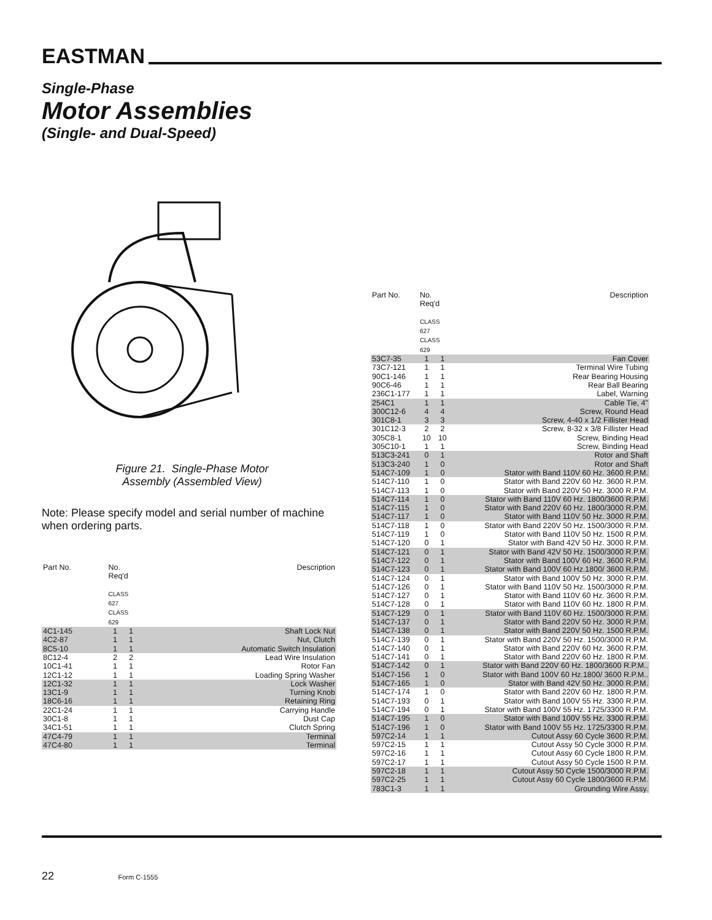EASTMAN
Single-Phase
Motor Assemblies
(Single- and Dual-Speed)
Figure 21. Single-Phase Motor Assembly (Assembled View)
Note: Please specify model and serial number of machine when ordering parts.
| Part No. | No. Req'd CLASS 627 CLASS 629 | | Description |
| --- | --- | --- | --- |
| 4C1-145 | 1 | 1 | Shaft Lock Nut |
| 4C2-87 | 1 | 1 | Nut, Clutch |
| 8C5-10 | 1 | 1 | Automatic Switch Insulation |
| 8C12-4 | 2 | 2 | Lead Wire Insulation |
| 10C1-41 | 1 | 1 | Rotor Fan |
| 12C1-12 | 1 | 1 | Loading Spring Washer |
| 12C1-32 | 1 | 1 | Lock Washer |
| 13C1-9 | 1 | 1 | Turning Knob |
| 18C6-16 | 1 | 1 | Retaining Ring |
| 22C1-24 | 1 | 1 | Carrying Handle |
| 30C1-8 | 1 | 1 | Dust Cap |
| 34C1-51 | 1 | 1 | Clutch Spring |
| 47C4-79 | 1 | 1 | Terminal |
| 47C4-80 | 1 | 1 | Terminal |
| Part No. | No. Req'd CLASS 627 CLASS 629 | | Description |
| --- | --- | --- | --- |
| 53C7-35 | 1 | 1 | Fan Cover |
| 73C7-121 | 1 | 1 | Terminal Wire Tubing |
| 90C1-146 | 1 | 1 | Rear Bearing Housing |
| 90C6-46 | 1 | 1 | Rear Ball Bearing |
| 236C1-177 | 1 | 1 | Label, Warning |
| 254C1 | 1 | 1 | Cable Tie, 4" |
| 300C12-6 | 4 | 4 | Screw, Round Head |
| 301C8-1 | 3 | 3 | Screw, 4-40 x 1/2 Fillister Head |
| 301C12-3 | 2 | 2 | Screw, 8-32 x 3/8 Fillister Head |
| 305C8-1 | 10 | 10 | Screw, Binding Head |
| 305C10-1 | 1 | 1 | Screw, Binding Head |
| 513C3-241 | 0 | 1 | Rotor and Shaft |
| 513C3-240 | 1 | 0 | Rotor and Shaft |
| 514C7-109 | 1 | 0 | Stator with Band 110V 60 Hz. 3600 R.P.M. |
| 514C7-110 | 1 | 0 | Stator with Band 220V 60 Hz. 3600 R.P.M. |
| 514C7-113 | 1 | 0 | Stator with Band 220V 50 Hz. 3000 R.P.M. |
| 514C7-114 | 1 | 0 | Stator with Band 110V 60 Hz. 1800/3600 R.P.M. |
| 514C7-115 | 1 | 0 | Stator with Band 220V 60 Hz. 1800/3000 R.P.M. |
| 514C7-117 | 1 | 0 | Stator with Band 110V 50 Hz. 3000 R.P.M. |
| 514C7-118 | 1 | 0 | Stator with Band 220V 50 Hz. 1500/3000 R.P.M. |
| 514C7-119 | 1 | 0 | Stator with Band 110V 50 Hz. 1500 R.P.M. |
| 514C7-120 | 0 | 1 | Stator with Band 42V 50 Hz. 3000 R.P.M. |
| 514C7-121 | 0 | 1 | Stator with Band 42V 50 Hz. 1500/3000 R.P.M. |
| 514C7-122 | 0 | 1 | Stator with Band 100V 60 Hz. 3600 R.P.M. |
| 514C7-123 | 0 | 1 | Stator with Band 100V 60 Hz.1800/ 3600 R.P.M. |
| 514C7-124 | 0 | 1 | Stator with Band 100V 50 Hz. 3000 R.P.M. |
| 514C7-126 | 0 | 1 | Stator with Band 110V 50 Hz. 1500/3000 R.P.M. |
| 514C7-127 | 0 | 1 | Stator with Band 110V 60 Hz. 3600 R.P.M. |
| 514C7-128 | 0 | 1 | Stator with Band 110V 60 Hz. 1800 R.P.M. |
| 514C7-129 | 0 | 1 | Stator with Band 110V 60 Hz. 1500/3000 R.P.M. |
| 514C7-137 | 0 | 1 | Stator with Band 220V 50 Hz. 3000 R.P.M. |
| 514C7-138 | 0 | 1 | Stator with Band 220V 50 Hz. 1500 R.P.M. |
| 514C7-139 | 0 | 1 | Stator with Band 220V 50 Hz. 1500/3000 R.P.M. |
| 514C7-140 | 0 | 1 | Stator with Band 220V 60 Hz. 3600 R.P.M. |
| 514C7-141 | 0 | 1 | Stator with Band 220V 60 Hz. 1800 R.P.M. |
| 514C7-142 | 0 | 1 | Stator with Band 220V 60 Hz. 1800/3600 R.P.M.. |
| 514C7-156 | 1 | 0 | Stator with Band 100V 60 Hz.1800/ 3600 R.P.M.. |
| 514C7-165 | 1 | 0 | Stator with Band 42V 50 Hz. 3000 R.P.M. |
| 514C7-174 | 1 | 0 | Stator with Band 220V 60 Hz. 1800 R.P.M. |
| 514C7-193 | 0 | 1 | Stator with Band 100V 55 Hz. 3300 R.P.M. |
| 514C7-194 | 0 | 1 | Stator with Band 100V 55 Hz. 1725/3300 R.P.M. |
| 514C7-195 | 1 | 0 | Stator with Band 100V 55 Hz. 3300 R.P.M. |
| 514C7-196 | 1 | 0 | Stator with Band 100V 55 Hz. 1725/3300 R.P.M. |
| 597C2-14 | 1 | 1 | Cutout Assy 60 Cycle 3600 R.P.M. |
| 597C2-15 | 1 | 1 | Cutout Assy 50 Cycle 3000 R.P.M. |
| 597C2-16 | 1 | 1 | Cutout Assy 60 Cycle 1800 R.P.M. |
| 597C2-17 | 1 | 1 | Cutout Assy 50 Cycle 1500 R.P.M. |
| 597C2-18 | 1 | 1 | Cutout Assy 50 Cycle 1500/3000 R.P.M. |
| 597C2-25 | 1 | 1 | Cutout Assy 60 Cycle 1800/3600 R.P.M. |
| 783C1-3 | 1 | 1 | Grounding Wire Assy. |
22 Form C-1555